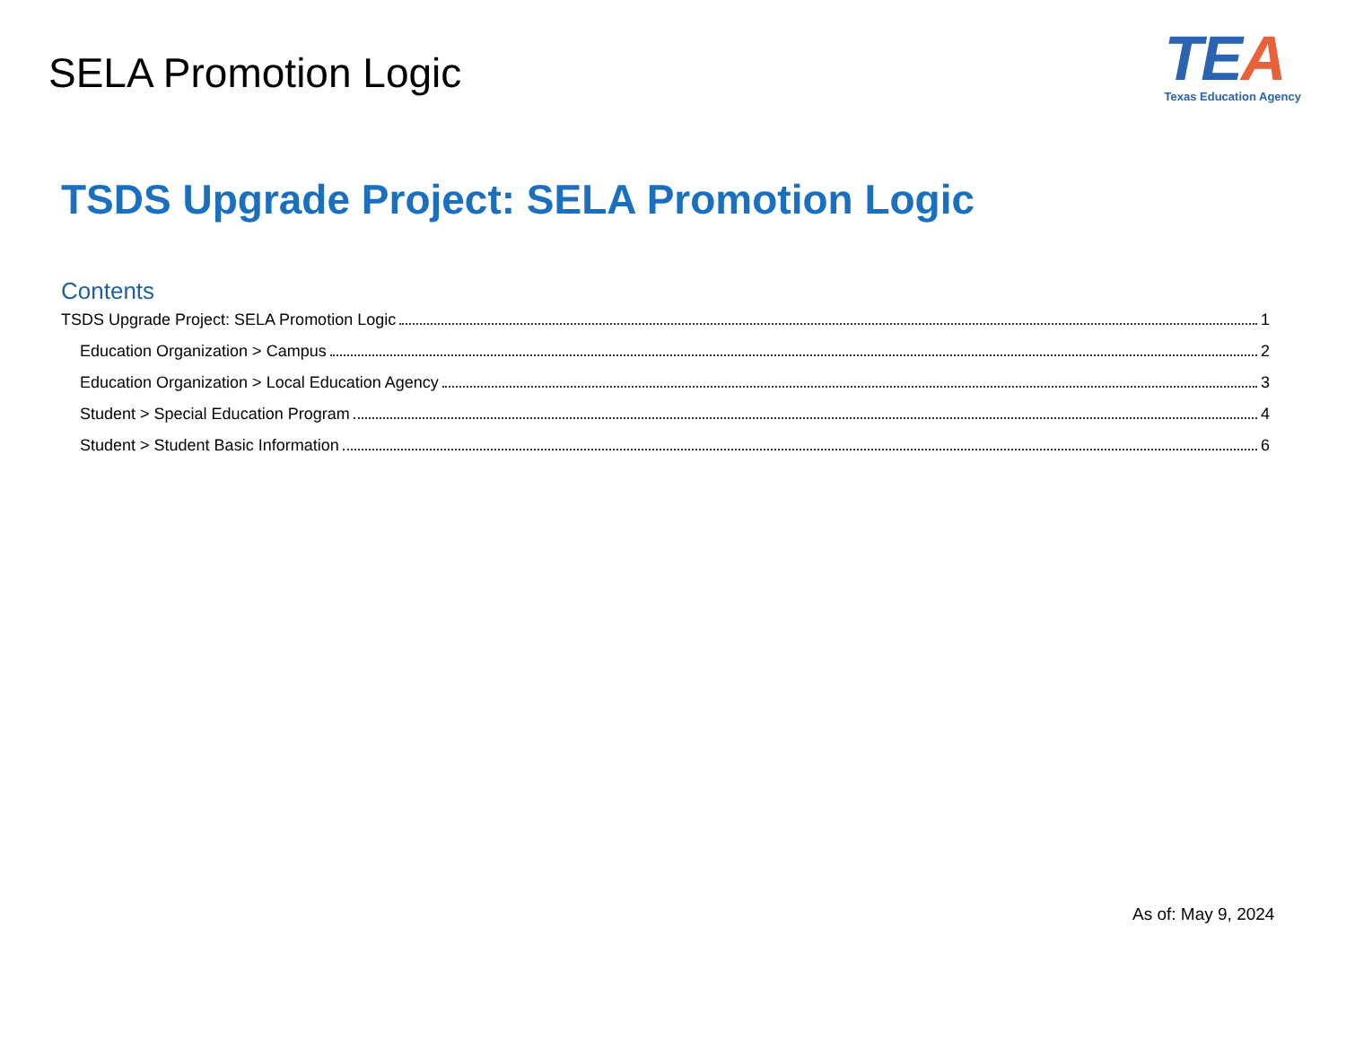SELA Promotion Logic
TEA
Texas Education Agency
TSDS Upgrade Project: SELA Promotion Logic
Contents
TSDS Upgrade Project: SELA Promotion Logic 1
Education Organization > Campus 2
Education Organization > Local Education Agency 3
Student > Special Education Program 4
Student > Student Basic Information 6
As of: May 9, 2024